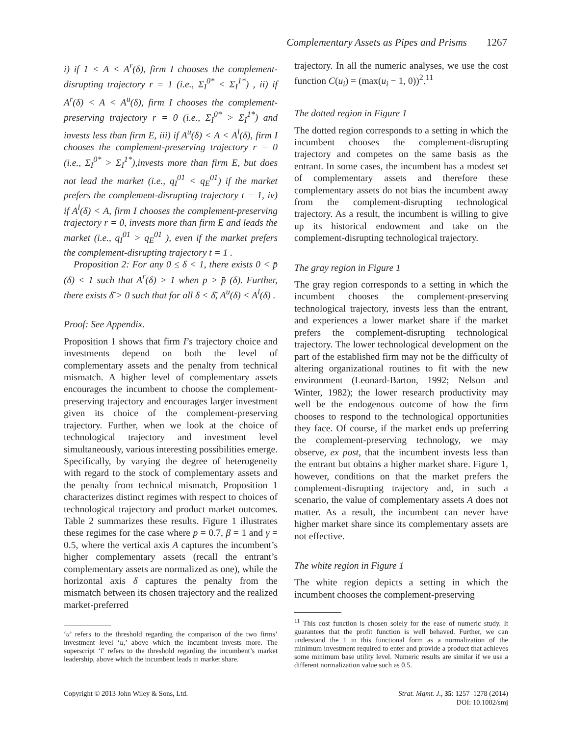Complementary Assets as Pipes and Prisms 1267
i) if 1 < A < A<sup>r</sup>(δ), firm I chooses the complement-disrupting trajectory r = 1 (i.e., Σ<sub>I</sub><sup>0*</sup> < Σ<sub>I</sub><sup>1*</sup>) , ii) if A<sup>r</sup>(δ) < A < A<sup>u</sup>(δ), firm I chooses the complement-preserving trajectory r = 0 (i.e., Σ<sub>I</sub><sup>0*</sup> > Σ<sub>I</sub><sup>1*</sup>) and invests less than firm E, iii) if A<sup>u</sup>(δ) < A < A<sup>l</sup>(δ), firm I chooses the complement-preserving trajectory r = 0 (i.e., Σ<sub>I</sub><sup>0*</sup> > Σ<sub>I</sub><sup>1*</sup>),invests more than firm E, but does not lead the market (i.e., q<sub>I</sub><sup>01</sup> < q<sub>E</sub><sup>01</sup>) if the market prefers the complement-disrupting trajectory t = 1, iv) if A<sup>l</sup>(δ) < A, firm I chooses the complement-preserving trajectory r = 0, invests more than firm E and leads the market (i.e., q<sub>I</sub><sup>01</sup> > q<sub>E</sub><sup>01</sup> ), even if the market prefers the complement-disrupting trajectory t = 1 .
Proposition 2: For any 0 ≤ δ < 1, there exists 0 < p̄ (δ) < 1 such that A<sup>r</sup>(δ) > 1 when p > p̄ (δ). Further, there exists δ̄ > 0 such that for all δ < δ̄, A<sup>u</sup>(δ) < A<sup>l</sup>(δ) .
Proof: See Appendix.
Proposition 1 shows that firm I’s trajectory choice and investments depend on both the level of complementary assets and the penalty from technical mismatch. A higher level of complementary assets encourages the incumbent to choose the complement-preserving trajectory and encourages larger investment given its choice of the complement-preserving trajectory. Further, when we look at the choice of technological trajectory and investment level simultaneously, various interesting possibilities emerge. Specifically, by varying the degree of heterogeneity with regard to the stock of complementary assets and the penalty from technical mismatch, Proposition 1 characterizes distinct regimes with respect to choices of technological trajectory and product market outcomes. Table 2 summarizes these results. Figure 1 illustrates these regimes for the case where p = 0.7, β = 1 and γ = 0.5, where the vertical axis A captures the incumbent’s higher complementary assets (recall the entrant’s complementary assets are normalized as one), while the horizontal axis δ captures the penalty from the mismatch between its chosen trajectory and the realized market-preferred
‘u’ refers to the threshold regarding the comparison of the two firms’ investment level ‘u,’ above which the incumbent invests more. The superscript ‘l’ refers to the threshold regarding the incumbent’s market leadership, above which the incumbent leads in market share.
trajectory. In all the numeric analyses, we use the cost function C(u<sub>i</sub>) = (max(u<sub>i</sub> − 1, 0))<sup>2</sup>.<sup>11</sup>
The dotted region in Figure 1
The dotted region corresponds to a setting in which the incumbent chooses the complement-disrupting trajectory and competes on the same basis as the entrant. In some cases, the incumbent has a modest set of complementary assets and therefore these complementary assets do not bias the incumbent away from the complement-disrupting technological trajectory. As a result, the incumbent is willing to give up its historical endowment and take on the complement-disrupting technological trajectory.
The gray region in Figure 1
The gray region corresponds to a setting in which the incumbent chooses the complement-preserving technological trajectory, invests less than the entrant, and experiences a lower market share if the market prefers the complement-disrupting technological trajectory. The lower technological development on the part of the established firm may not be the difficulty of altering organizational routines to fit with the new environment (Leonard-Barton, 1992; Nelson and Winter, 1982); the lower research productivity may well be the endogenous outcome of how the firm chooses to respond to the technological opportunities they face. Of course, if the market ends up preferring the complement-preserving technology, we may observe, ex post, that the incumbent invests less than the entrant but obtains a higher market share. Figure 1, however, conditions on that the market prefers the complement-disrupting trajectory and, in such a scenario, the value of complementary assets A does not matter. As a result, the incumbent can never have higher market share since its complementary assets are not effective.
The white region in Figure 1
The white region depicts a setting in which the incumbent chooses the complement-preserving
<sup>11</sup> This cost function is chosen solely for the ease of numeric study. It guarantees that the profit function is well behaved. Further, we can understand the 1 in this functional form as a normalization of the minimum investment required to enter and provide a product that achieves some minimum base utility level. Numeric results are similar if we use a different normalization value such as 0.5.
Copyright © 2013 John Wiley & Sons, Ltd.
Strat. Mgmt. J., 35: 1257–1278 (2014)
DOI: 10.1002/smj